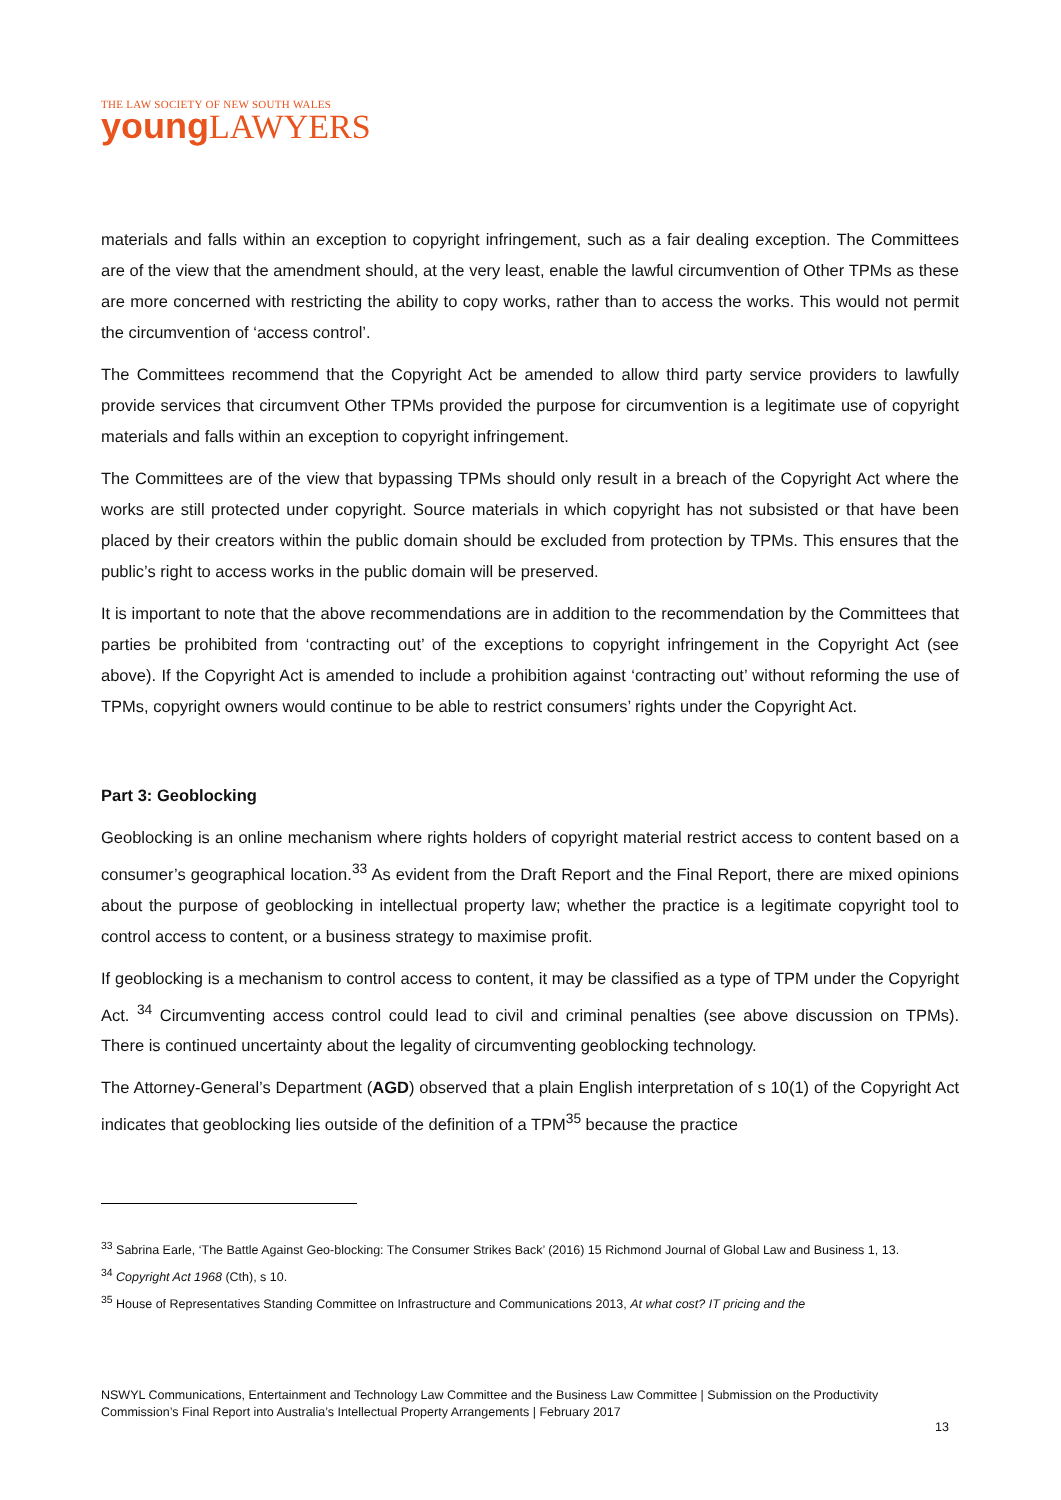THE LAW SOCIETY OF NEW SOUTH WALES
young LAWYERS
materials and falls within an exception to copyright infringement, such as a fair dealing exception. The Committees are of the view that the amendment should, at the very least, enable the lawful circumvention of Other TPMs as these are more concerned with restricting the ability to copy works, rather than to access the works. This would not permit the circumvention of ‘access control’.
The Committees recommend that the Copyright Act be amended to allow third party service providers to lawfully provide services that circumvent Other TPMs provided the purpose for circumvention is a legitimate use of copyright materials and falls within an exception to copyright infringement.
The Committees are of the view that bypassing TPMs should only result in a breach of the Copyright Act where the works are still protected under copyright. Source materials in which copyright has not subsisted or that have been placed by their creators within the public domain should be excluded from protection by TPMs. This ensures that the public’s right to access works in the public domain will be preserved.
It is important to note that the above recommendations are in addition to the recommendation by the Committees that parties be prohibited from ‘contracting out’ of the exceptions to copyright infringement in the Copyright Act (see above). If the Copyright Act is amended to include a prohibition against ‘contracting out’ without reforming the use of TPMs, copyright owners would continue to be able to restrict consumers’ rights under the Copyright Act.
Part 3: Geoblocking
Geoblocking is an online mechanism where rights holders of copyright material restrict access to content based on a consumer’s geographical location.<sup>33</sup> As evident from the Draft Report and the Final Report, there are mixed opinions about the purpose of geoblocking in intellectual property law; whether the practice is a legitimate copyright tool to control access to content, or a business strategy to maximise profit.
If geoblocking is a mechanism to control access to content, it may be classified as a type of TPM under the Copyright Act. <sup>34</sup> Circumventing access control could lead to civil and criminal penalties (see above discussion on TPMs). There is continued uncertainty about the legality of circumventing geoblocking technology.
The Attorney-General’s Department (AGD) observed that a plain English interpretation of s 10(1) of the Copyright Act indicates that geoblocking lies outside of the definition of a TPM<sup>35</sup> because the practice
<sup>33</sup> Sabrina Earle, ‘The Battle Against Geo-blocking: The Consumer Strikes Back’ (2016) 15 Richmond Journal of Global Law and Business 1, 13.
<sup>34</sup> Copyright Act 1968 (Cth), s 10.
<sup>35</sup> House of Representatives Standing Committee on Infrastructure and Communications 2013, At what cost? IT pricing and the
NSWYL Communications, Entertainment and Technology Law Committee and the Business Law Committee | Submission on the Productivity Commission’s Final Report into Australia’s Intellectual Property Arrangements | February 2017
13